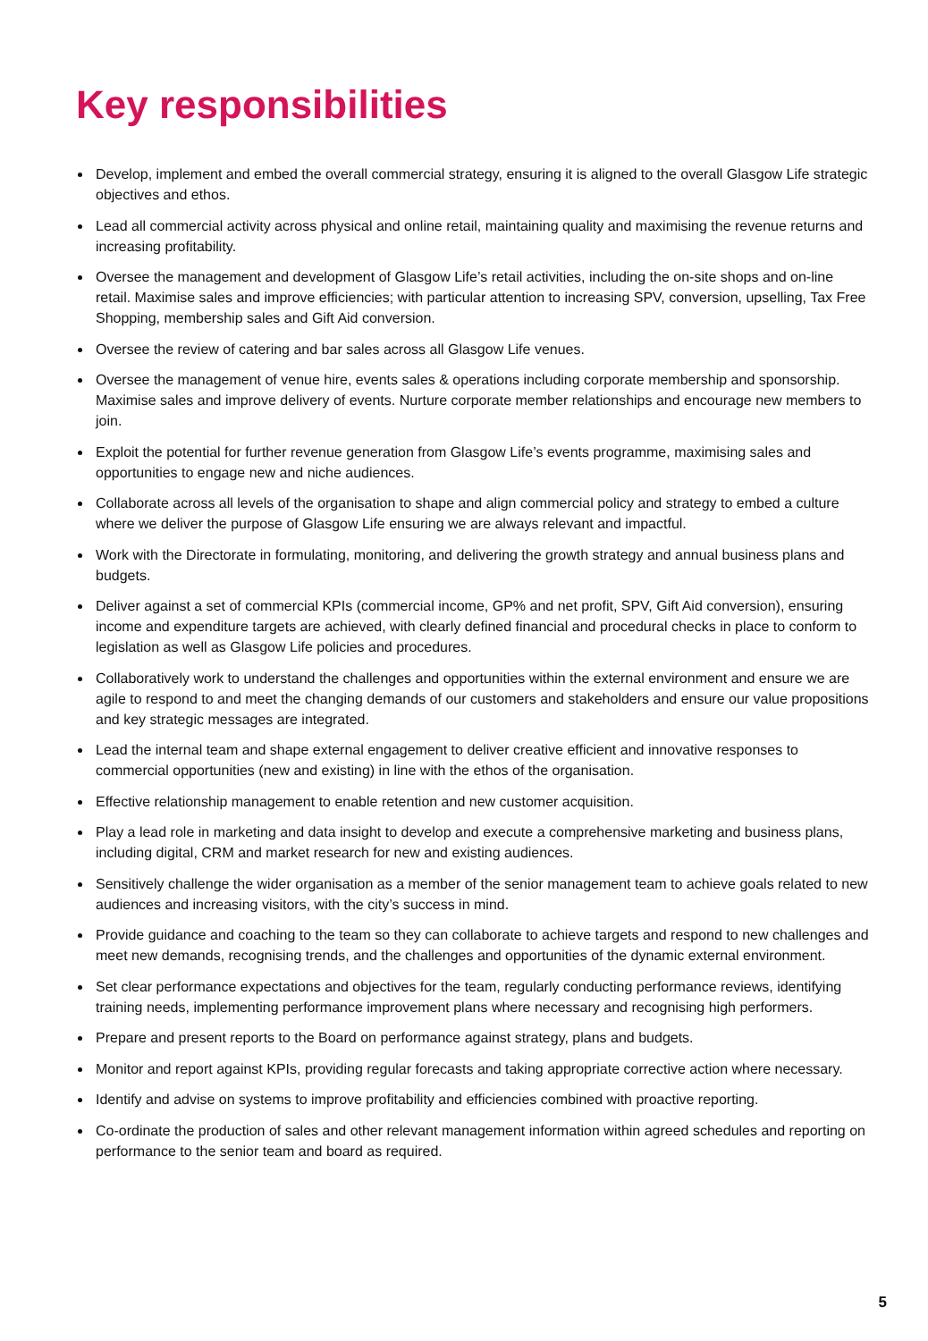Key responsibilities
Develop, implement and embed the overall commercial strategy, ensuring it is aligned to the overall Glasgow Life strategic objectives and ethos.
Lead all commercial activity across physical and online retail, maintaining quality and maximising the revenue returns and increasing profitability.
Oversee the management and development of Glasgow Life’s retail activities, including the on-site shops and on-line retail. Maximise sales and improve efficiencies; with particular attention to increasing SPV, conversion, upselling, Tax Free Shopping, membership sales and Gift Aid conversion.
Oversee the review of catering and bar sales across all Glasgow Life venues.
Oversee the management of venue hire, events sales & operations including corporate membership and sponsorship. Maximise sales and improve delivery of events. Nurture corporate member relationships and encourage new members to join.
Exploit the potential for further revenue generation from Glasgow Life’s events programme, maximising sales and opportunities to engage new and niche audiences.
Collaborate across all levels of the organisation to shape and align commercial policy and strategy to embed a culture where we deliver the purpose of Glasgow Life ensuring we are always relevant and impactful.
Work with the Directorate in formulating, monitoring, and delivering the growth strategy and annual business plans and budgets.
Deliver against a set of commercial KPIs (commercial income, GP% and net profit, SPV, Gift Aid conversion), ensuring income and expenditure targets are achieved, with clearly defined financial and procedural checks in place to conform to legislation as well as Glasgow Life policies and procedures.
Collaboratively work to understand the challenges and opportunities within the external environment and ensure we are agile to respond to and meet the changing demands of our customers and stakeholders and ensure our value propositions and key strategic messages are integrated.
Lead the internal team and shape external engagement to deliver creative efficient and innovative responses to commercial opportunities (new and existing) in line with the ethos of the organisation.
Effective relationship management to enable retention and new customer acquisition.
Play a lead role in marketing and data insight to develop and execute a comprehensive marketing and business plans, including digital, CRM and market research for new and existing audiences.
Sensitively challenge the wider organisation as a member of the senior management team to achieve goals related to new audiences and increasing visitors, with the city’s success in mind.
Provide guidance and coaching to the team so they can collaborate to achieve targets and respond to new challenges and meet new demands, recognising trends, and the challenges and opportunities of the dynamic external environment.
Set clear performance expectations and objectives for the team, regularly conducting performance reviews, identifying training needs, implementing performance improvement plans where necessary and recognising high performers.
Prepare and present reports to the Board on performance against strategy, plans and budgets.
Monitor and report against KPIs, providing regular forecasts and taking appropriate corrective action where necessary.
Identify and advise on systems to improve profitability and efficiencies combined with proactive reporting.
Co-ordinate the production of sales and other relevant management information within agreed schedules and reporting on performance to the senior team and board as required.
5